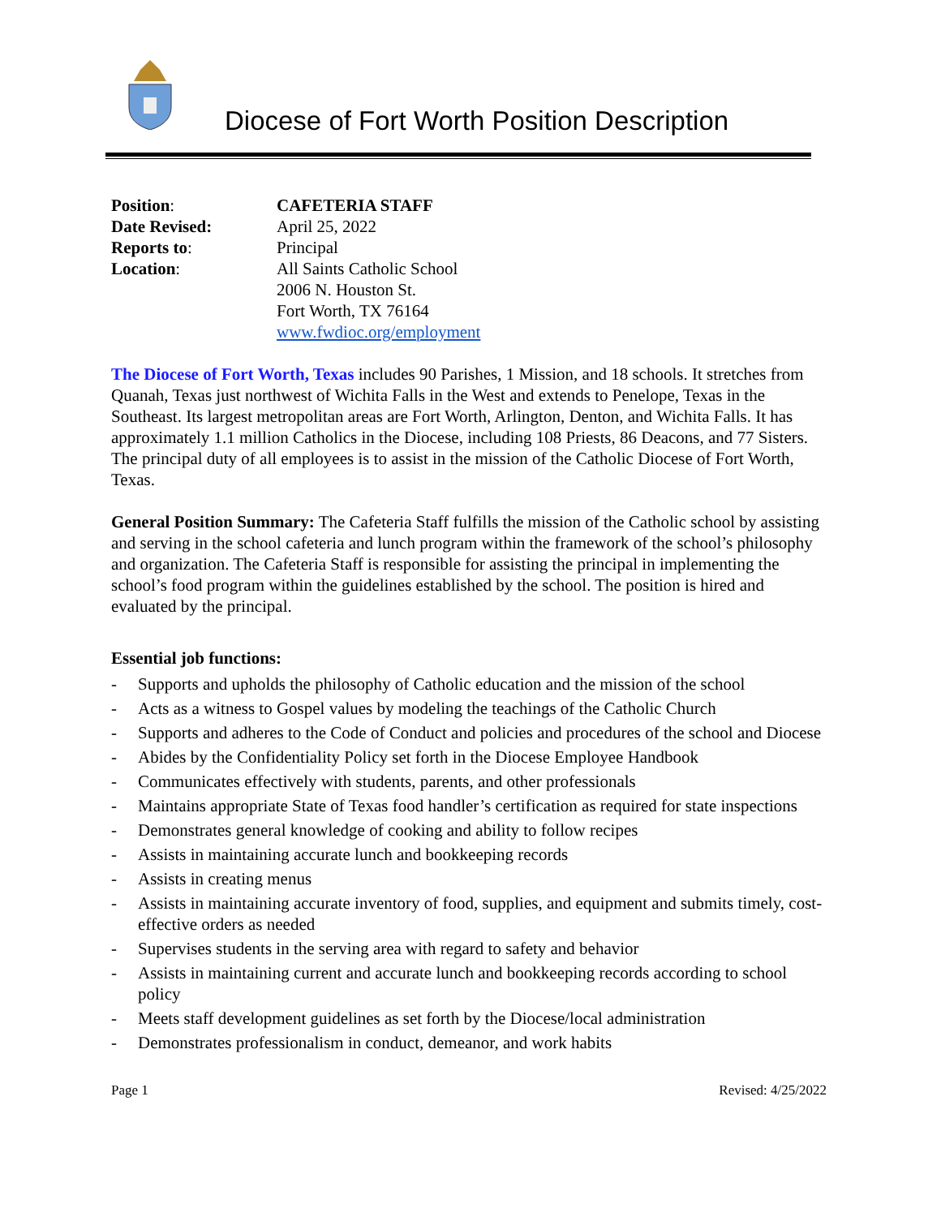Diocese of Fort Worth Position Description
| Position : | CAFETERIA STAFF |
| Date Revised: | April 25, 2022 |
| Reports to : | Principal |
| Location : | All Saints Catholic School 2006 N. Houston St. Fort Worth, TX 76164 www.fwdioc.org/employment |
The Diocese of Fort Worth, Texas includes 90 Parishes, 1 Mission, and 18 schools. It stretches from Quanah, Texas just northwest of Wichita Falls in the West and extends to Penelope, Texas in the Southeast. Its largest metropolitan areas are Fort Worth, Arlington, Denton, and Wichita Falls. It has approximately 1.1 million Catholics in the Diocese, including 108 Priests, 86 Deacons, and 77 Sisters. The principal duty of all employees is to assist in the mission of the Catholic Diocese of Fort Worth, Texas.
General Position Summary: The Cafeteria Staff fulfills the mission of the Catholic school by assisting and serving in the school cafeteria and lunch program within the framework of the school’s philosophy and organization. The Cafeteria Staff is responsible for assisting the principal in implementing the school’s food program within the guidelines established by the school. The position is hired and evaluated by the principal.
Essential job functions:
- Supports and upholds the philosophy of Catholic education and the mission of the school
- Acts as a witness to Gospel values by modeling the teachings of the Catholic Church
- Supports and adheres to the Code of Conduct and policies and procedures of the school and Diocese
- Abides by the Confidentiality Policy set forth in the Diocese Employee Handbook
- Communicates effectively with students, parents, and other professionals
- Maintains appropriate State of Texas food handler’s certification as required for state inspections
- Demonstrates general knowledge of cooking and ability to follow recipes
- Assists in maintaining accurate lunch and bookkeeping records
- Assists in creating menus
- Assists in maintaining accurate inventory of food, supplies, and equipment and submits timely, cost-effective orders as needed
- Supervises students in the serving area with regard to safety and behavior
- Assists in maintaining current and accurate lunch and bookkeeping records according to school policy
- Meets staff development guidelines as set forth by the Diocese/local administration
- Demonstrates professionalism in conduct, demeanor, and work habits
Page 1 Revised: 4/25/2022